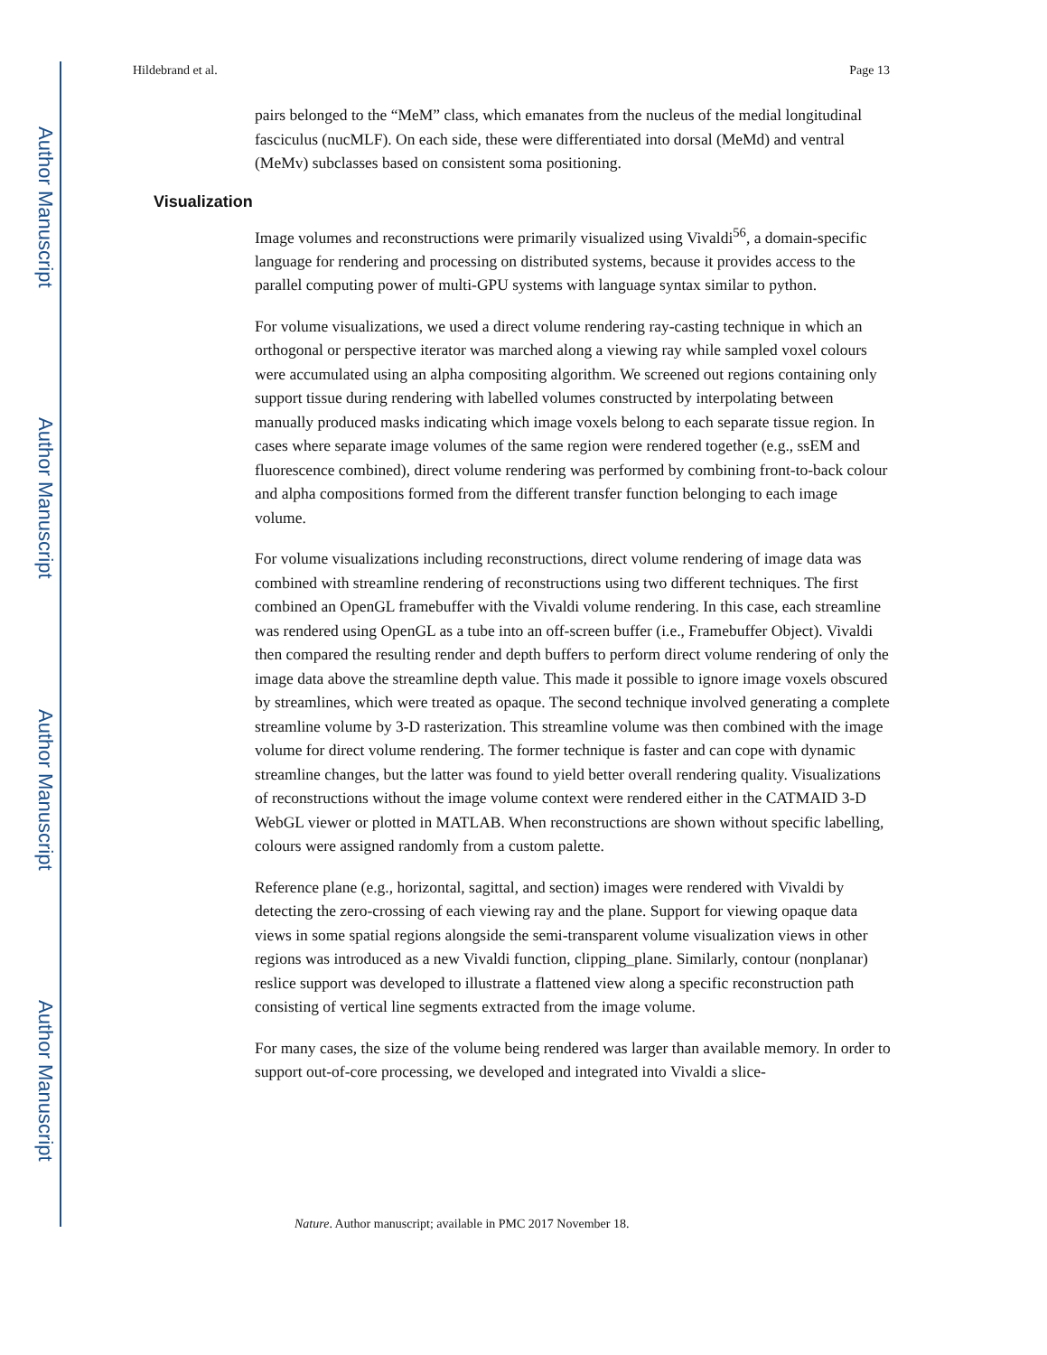Author Manuscript
Author Manuscript
Author Manuscript
Author Manuscript
Hildebrand et al. Page 13
pairs belonged to the “MeM” class, which emanates from the nucleus of the medial longitudinal fasciculus (nucMLF). On each side, these were differentiated into dorsal (MeMd) and ventral (MeMv) subclasses based on consistent soma positioning.
Visualization
Image volumes and reconstructions were primarily visualized using Vivaldi<sup>56</sup>, a domain-specific language for rendering and processing on distributed systems, because it provides access to the parallel computing power of multi-GPU systems with language syntax similar to python.
For volume visualizations, we used a direct volume rendering ray-casting technique in which an orthogonal or perspective iterator was marched along a viewing ray while sampled voxel colours were accumulated using an alpha compositing algorithm. We screened out regions containing only support tissue during rendering with labelled volumes constructed by interpolating between manually produced masks indicating which image voxels belong to each separate tissue region. In cases where separate image volumes of the same region were rendered together (e.g., ssEM and fluorescence combined), direct volume rendering was performed by combining front-to-back colour and alpha compositions formed from the different transfer function belonging to each image volume.
For volume visualizations including reconstructions, direct volume rendering of image data was combined with streamline rendering of reconstructions using two different techniques. The first combined an OpenGL framebuffer with the Vivaldi volume rendering. In this case, each streamline was rendered using OpenGL as a tube into an off-screen buffer (i.e., Framebuffer Object). Vivaldi then compared the resulting render and depth buffers to perform direct volume rendering of only the image data above the streamline depth value. This made it possible to ignore image voxels obscured by streamlines, which were treated as opaque. The second technique involved generating a complete streamline volume by 3-D rasterization. This streamline volume was then combined with the image volume for direct volume rendering. The former technique is faster and can cope with dynamic streamline changes, but the latter was found to yield better overall rendering quality. Visualizations of reconstructions without the image volume context were rendered either in the CATMAID 3-D WebGL viewer or plotted in MATLAB. When reconstructions are shown without specific labelling, colours were assigned randomly from a custom palette.
Reference plane (e.g., horizontal, sagittal, and section) images were rendered with Vivaldi by detecting the zero-crossing of each viewing ray and the plane. Support for viewing opaque data views in some spatial regions alongside the semi-transparent volume visualization views in other regions was introduced as a new Vivaldi function, clipping_plane. Similarly, contour (nonplanar) reslice support was developed to illustrate a flattened view along a specific reconstruction path consisting of vertical line segments extracted from the image volume.
For many cases, the size of the volume being rendered was larger than available memory. In order to support out-of-core processing, we developed and integrated into Vivaldi a slice-
Nature. Author manuscript; available in PMC 2017 November 18.